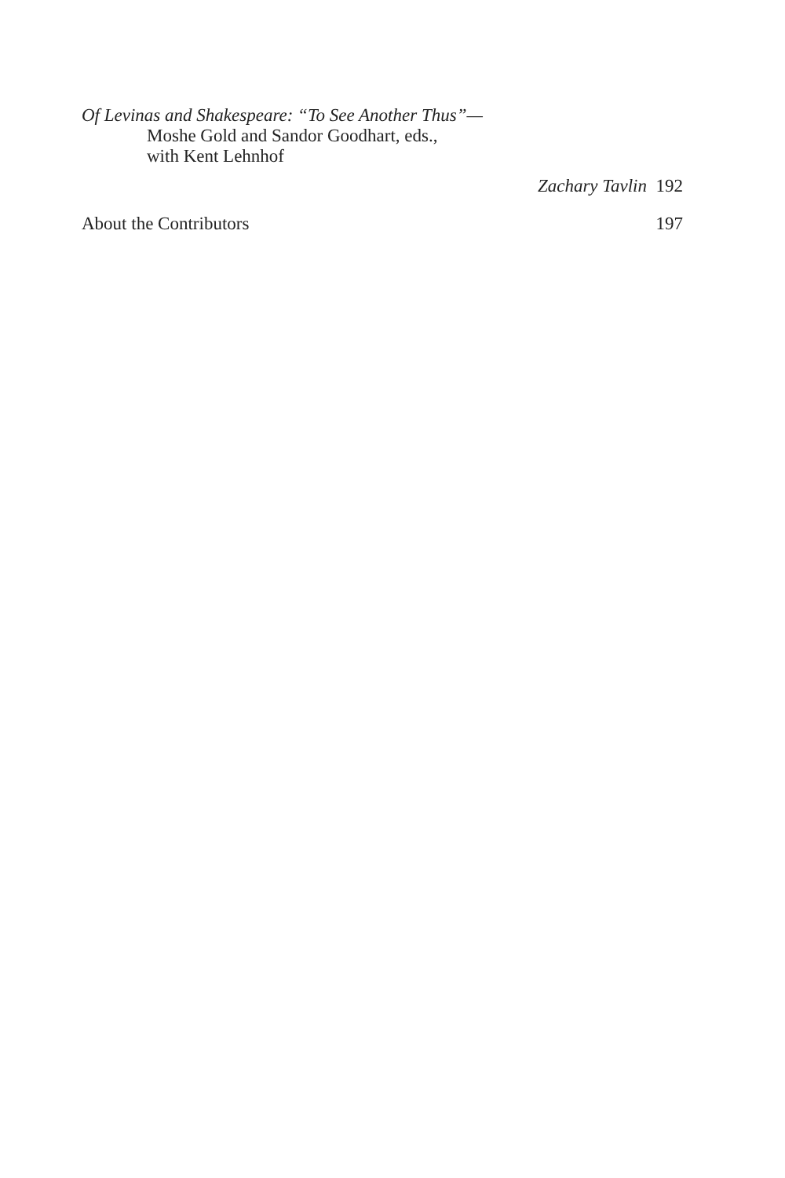Of Levinas and Shakespeare: “To See Another Thus”—
Moshe Gold and Sandor Goodhart, eds.,
with Kent Lehnhof
Zachary Tavlin 192
About the Contributors 197